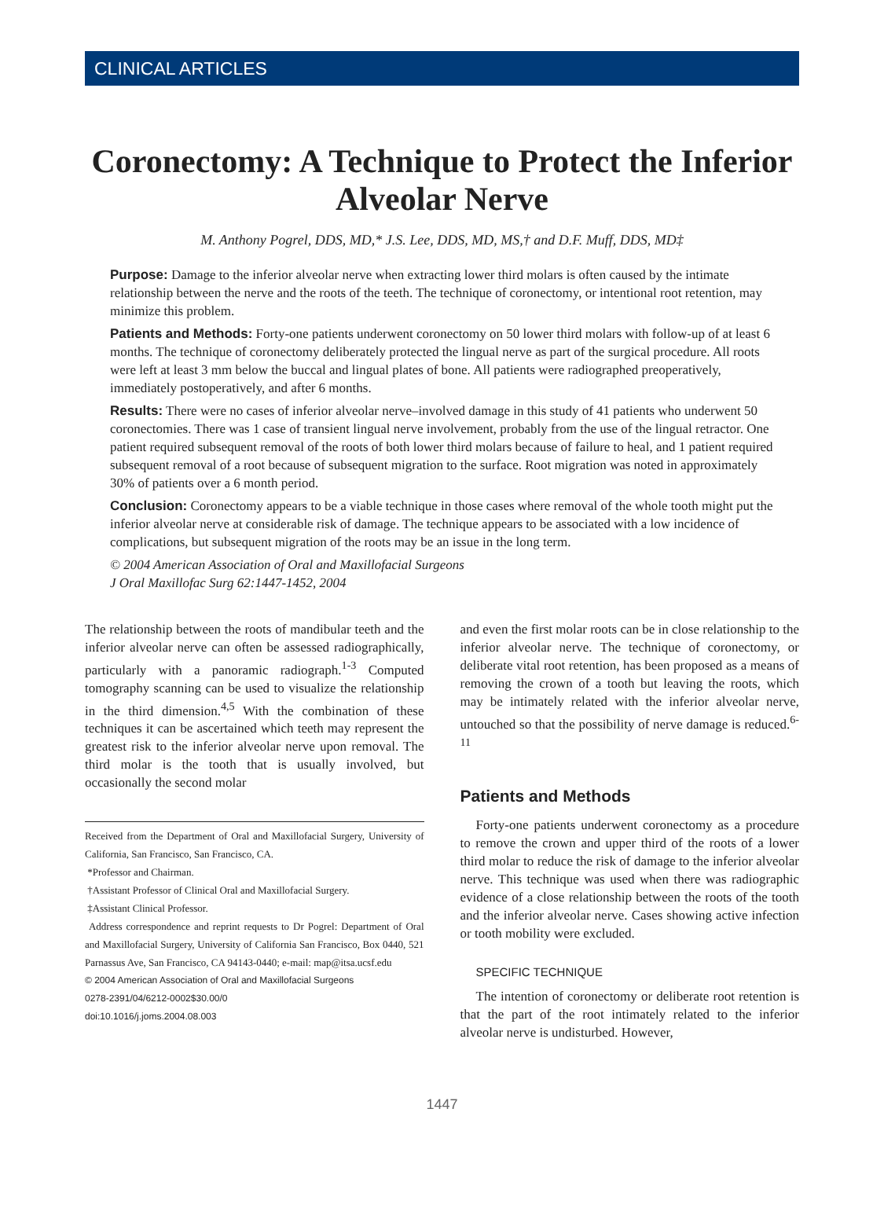CLINICAL ARTICLES
Coronectomy: A Technique to Protect the Inferior Alveolar Nerve
M. Anthony Pogrel, DDS, MD,* J.S. Lee, DDS, MD, MS,† and D.F. Muff, DDS, MD‡
Purpose: Damage to the inferior alveolar nerve when extracting lower third molars is often caused by the intimate relationship between the nerve and the roots of the teeth. The technique of coronectomy, or intentional root retention, may minimize this problem.
Patients and Methods: Forty-one patients underwent coronectomy on 50 lower third molars with follow-up of at least 6 months. The technique of coronectomy deliberately protected the lingual nerve as part of the surgical procedure. All roots were left at least 3 mm below the buccal and lingual plates of bone. All patients were radiographed preoperatively, immediately postoperatively, and after 6 months.
Results: There were no cases of inferior alveolar nerve–involved damage in this study of 41 patients who underwent 50 coronectomies. There was 1 case of transient lingual nerve involvement, probably from the use of the lingual retractor. One patient required subsequent removal of the roots of both lower third molars because of failure to heal, and 1 patient required subsequent removal of a root because of subsequent migration to the surface. Root migration was noted in approximately 30% of patients over a 6 month period.
Conclusion: Coronectomy appears to be a viable technique in those cases where removal of the whole tooth might put the inferior alveolar nerve at considerable risk of damage. The technique appears to be associated with a low incidence of complications, but subsequent migration of the roots may be an issue in the long term.
© 2004 American Association of Oral and Maxillofacial Surgeons
J Oral Maxillofac Surg 62:1447-1452, 2004
The relationship between the roots of mandibular teeth and the inferior alveolar nerve can often be assessed radiographically, particularly with a panoramic radiograph.<sup>1-3</sup> Computed tomography scanning can be used to visualize the relationship in the third dimension.<sup>4,5</sup> With the combination of these techniques it can be ascertained which teeth may represent the greatest risk to the inferior alveolar nerve upon removal. The third molar is the tooth that is usually involved, but occasionally the second molar
Received from the Department of Oral and Maxillofacial Surgery, University of California, San Francisco, San Francisco, CA.
*Professor and Chairman.
†Assistant Professor of Clinical Oral and Maxillofacial Surgery.
‡Assistant Clinical Professor.
Address correspondence and reprint requests to Dr Pogrel: Department of Oral and Maxillofacial Surgery, University of California San Francisco, Box 0440, 521 Parnassus Ave, San Francisco, CA 94143-0440; e-mail: map@itsa.ucsf.edu
© 2004 American Association of Oral and Maxillofacial Surgeons
0278-2391/04/6212-0002$30.00/0
doi:10.1016/j.joms.2004.08.003
and even the first molar roots can be in close relationship to the inferior alveolar nerve. The technique of coronectomy, or deliberate vital root retention, has been proposed as a means of removing the crown of a tooth but leaving the roots, which may be intimately related with the inferior alveolar nerve, untouched so that the possibility of nerve damage is reduced.<sup>6-11</sup>
Patients and Methods
Forty-one patients underwent coronectomy as a procedure to remove the crown and upper third of the roots of a lower third molar to reduce the risk of damage to the inferior alveolar nerve. This technique was used when there was radiographic evidence of a close relationship between the roots of the tooth and the inferior alveolar nerve. Cases showing active infection or tooth mobility were excluded.
SPECIFIC TECHNIQUE
The intention of coronectomy or deliberate root retention is that the part of the root intimately related to the inferior alveolar nerve is undisturbed. However,
1447